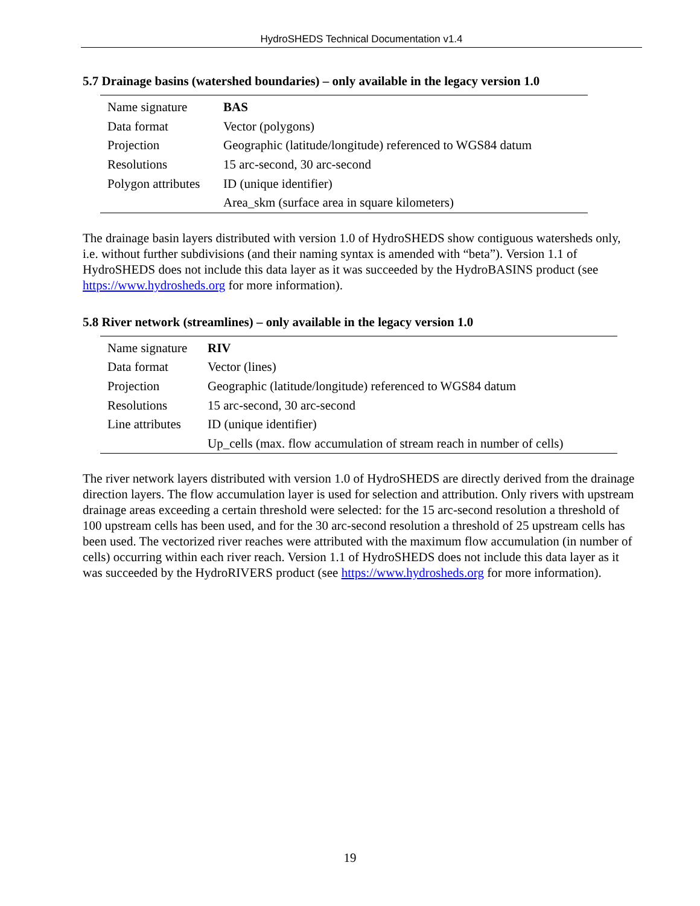HydroSHEDS Technical Documentation v1.4
5.7 Drainage basins (watershed boundaries) – only available in the legacy version 1.0
| Name signature | BAS |
| Data format | Vector (polygons) |
| Projection | Geographic (latitude/longitude) referenced to WGS84 datum |
| Resolutions | 15 arc-second, 30 arc-second |
| Polygon attributes | ID (unique identifier) |
| | Area_skm (surface area in square kilometers) |
The drainage basin layers distributed with version 1.0 of HydroSHEDS show contiguous watersheds only, i.e. without further subdivisions (and their naming syntax is amended with “beta”). Version 1.1 of HydroSHEDS does not include this data layer as it was succeeded by the HydroBASINS product (see https://www.hydrosheds.org for more information).
5.8 River network (streamlines) – only available in the legacy version 1.0
| Name signature | RIV |
| Data format | Vector (lines) |
| Projection | Geographic (latitude/longitude) referenced to WGS84 datum |
| Resolutions | 15 arc-second, 30 arc-second |
| Line attributes | ID (unique identifier) |
| | Up_cells (max. flow accumulation of stream reach in number of cells) |
The river network layers distributed with version 1.0 of HydroSHEDS are directly derived from the drainage direction layers. The flow accumulation layer is used for selection and attribution. Only rivers with upstream drainage areas exceeding a certain threshold were selected: for the 15 arc-second resolution a threshold of 100 upstream cells has been used, and for the 30 arc-second resolution a threshold of 25 upstream cells has been used. The vectorized river reaches were attributed with the maximum flow accumulation (in number of cells) occurring within each river reach. Version 1.1 of HydroSHEDS does not include this data layer as it was succeeded by the HydroRIVERS product (see https://www.hydrosheds.org for more information).
19